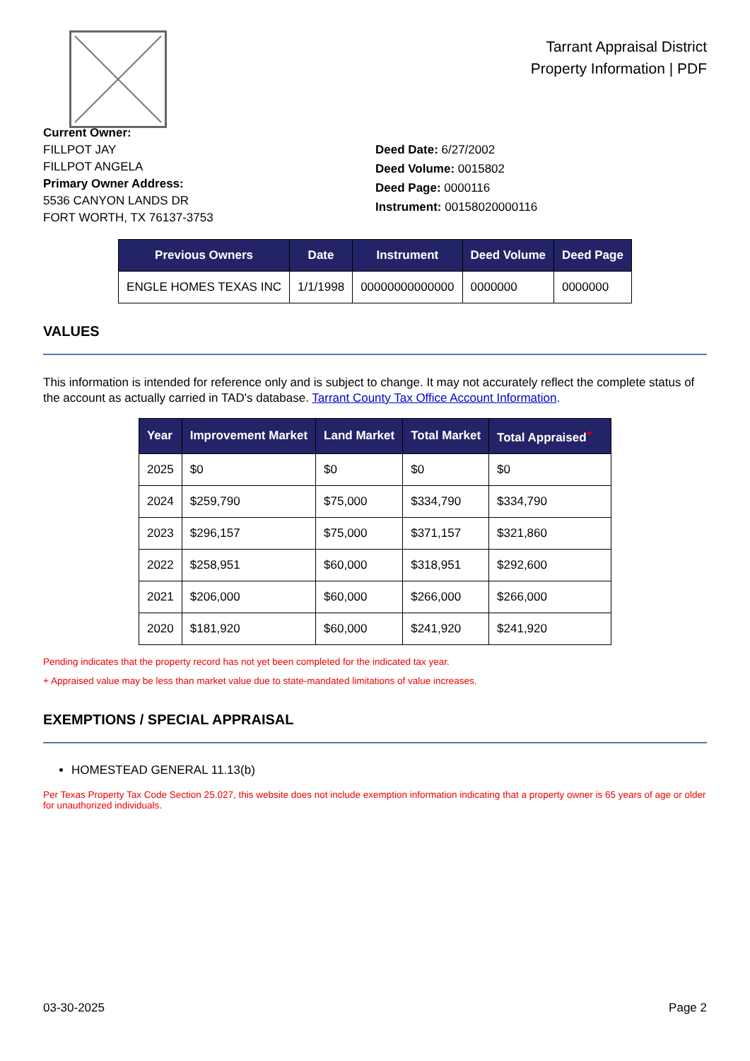Tarrant Appraisal District
Property Information | PDF
Current Owner:
FILLPOT JAY
FILLPOT ANGELA
Primary Owner Address:
5536 CANYON LANDS DR
FORT WORTH, TX 76137-3753
Deed Date: 6/27/2002
Deed Volume: 0015802
Deed Page: 0000116
Instrument: 00158020000116
| Previous Owners | Date | Instrument | Deed Volume | Deed Page |
| --- | --- | --- | --- | --- |
| ENGLE HOMES TEXAS INC | 1/1/1998 | 00000000000000 | 0000000 | 0000000 |
VALUES
This information is intended for reference only and is subject to change. It may not accurately reflect the complete status of the account as actually carried in TAD's database. Tarrant County Tax Office Account Information.
| Year | Improvement Market | Land Market | Total Market | Total Appraised<sup>+</sup> |
| --- | --- | --- | --- | --- |
| 2025 | $0 | $0 | $0 | $0 |
| 2024 | $259,790 | $75,000 | $334,790 | $334,790 |
| 2023 | $296,157 | $75,000 | $371,157 | $321,860 |
| 2022 | $258,951 | $60,000 | $318,951 | $292,600 |
| 2021 | $206,000 | $60,000 | $266,000 | $266,000 |
| 2020 | $181,920 | $60,000 | $241,920 | $241,920 |
Pending indicates that the property record has not yet been completed for the indicated tax year.
+ Appraised value may be less than market value due to state-mandated limitations of value increases.
EXEMPTIONS / SPECIAL APPRAISAL
HOMESTEAD GENERAL 11.13(b)
Per Texas Property Tax Code Section 25.027, this website does not include exemption information indicating that a property owner is 65 years of age or older for unauthorized individuals.
03-30-2025 Page 2